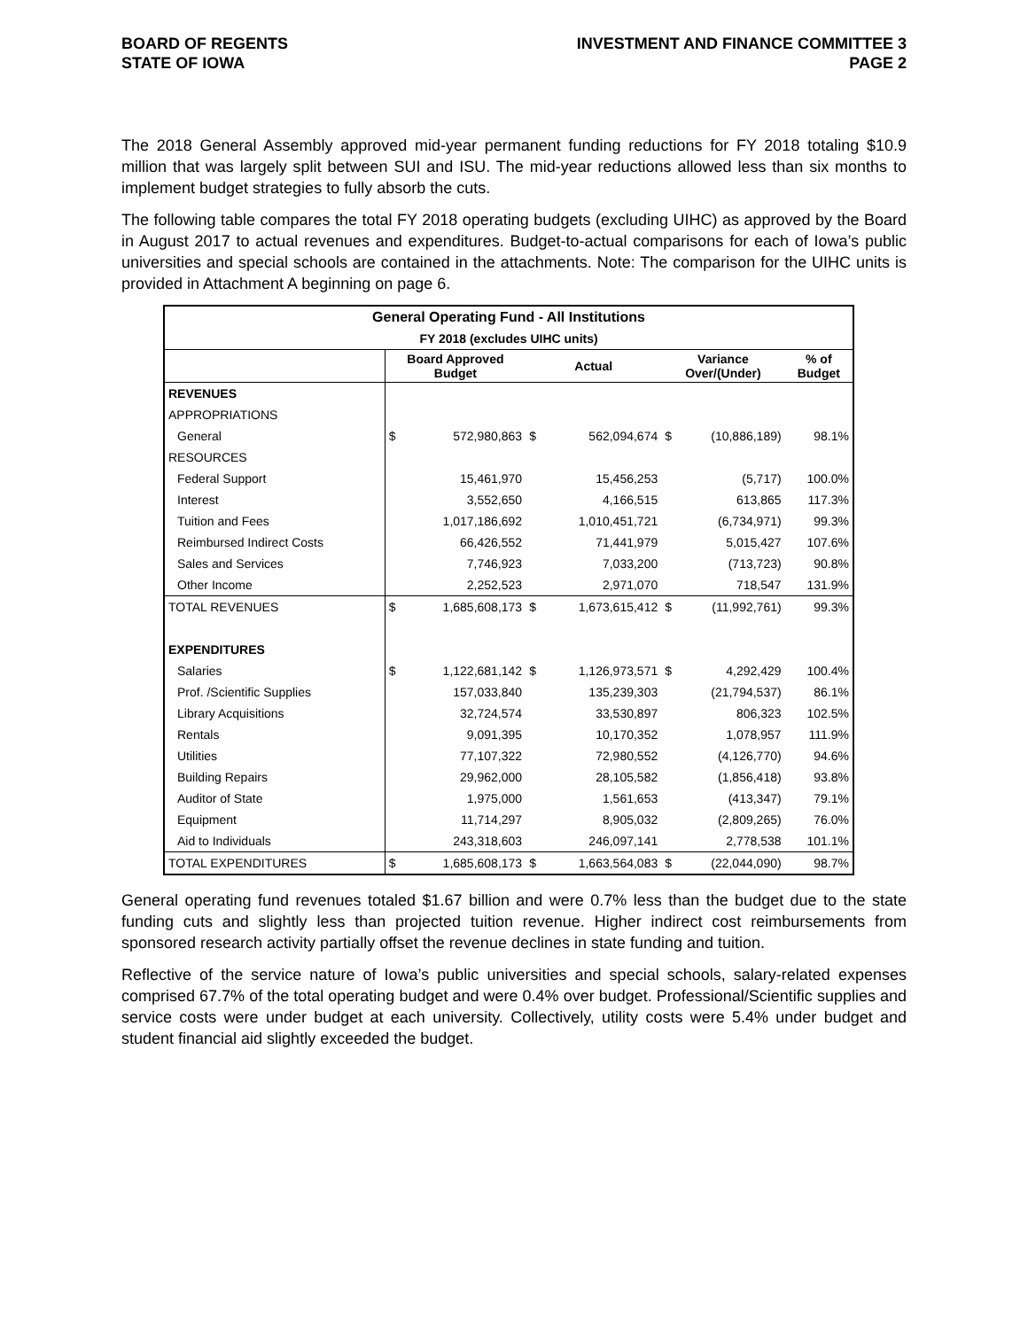BOARD OF REGENTS
STATE OF IOWA
INVESTMENT AND FINANCE COMMITTEE 3
PAGE 2
The 2018 General Assembly approved mid-year permanent funding reductions for FY 2018 totaling $10.9 million that was largely split between SUI and ISU. The mid-year reductions allowed less than six months to implement budget strategies to fully absorb the cuts.
The following table compares the total FY 2018 operating budgets (excluding UIHC) as approved by the Board in August 2017 to actual revenues and expenditures. Budget-to-actual comparisons for each of Iowa’s public universities and special schools are contained in the attachments. Note: The comparison for the UIHC units is provided in Attachment A beginning on page 6.
| General Operating Fund - All Institutions | | | | | | | |
| FY 2018 (excludes UIHC units) | | | | | | | |
| | Board Approved Budget | | Actual | | Variance Over/(Under) | | % of Budget |
| REVENUES | | | | | | | |
| APPROPRIATIONS | | | | | | | |
| General | $ | 572,980,863 | $ | 562,094,674 | $ | (10,886,189) | 98.1% |
| RESOURCES | | | | | | | |
| Federal Support | | 15,461,970 | | 15,456,253 | | (5,717) | 100.0% |
| Interest | | 3,552,650 | | 4,166,515 | | 613,865 | 117.3% |
| Tuition and Fees | | 1,017,186,692 | | 1,010,451,721 | | (6,734,971) | 99.3% |
| Reimbursed Indirect Costs | | 66,426,552 | | 71,441,979 | | 5,015,427 | 107.6% |
| Sales and Services | | 7,746,923 | | 7,033,200 | | (713,723) | 90.8% |
| Other Income | | 2,252,523 | | 2,971,070 | | 718,547 | 131.9% |
| TOTAL REVENUES | $ | 1,685,608,173 | $ | 1,673,615,412 | $ | (11,992,761) | 99.3% |
| EXPENDITURES | | | | | | | |
| Salaries | $ | 1,122,681,142 | $ | 1,126,973,571 | $ | 4,292,429 | 100.4% |
| Prof. /Scientific Supplies | | 157,033,840 | | 135,239,303 | | (21,794,537) | 86.1% |
| Library Acquisitions | | 32,724,574 | | 33,530,897 | | 806,323 | 102.5% |
| Rentals | | 9,091,395 | | 10,170,352 | | 1,078,957 | 111.9% |
| Utilities | | 77,107,322 | | 72,980,552 | | (4,126,770) | 94.6% |
| Building Repairs | | 29,962,000 | | 28,105,582 | | (1,856,418) | 93.8% |
| Auditor of State | | 1,975,000 | | 1,561,653 | | (413,347) | 79.1% |
| Equipment | | 11,714,297 | | 8,905,032 | | (2,809,265) | 76.0% |
| Aid to Individuals | | 243,318,603 | | 246,097,141 | | 2,778,538 | 101.1% |
| TOTAL EXPENDITURES | $ | 1,685,608,173 | $ | 1,663,564,083 | $ | (22,044,090) | 98.7% |
General operating fund revenues totaled $1.67 billion and were 0.7% less than the budget due to the state funding cuts and slightly less than projected tuition revenue. Higher indirect cost reimbursements from sponsored research activity partially offset the revenue declines in state funding and tuition.
Reflective of the service nature of Iowa’s public universities and special schools, salary-related expenses comprised 67.7% of the total operating budget and were 0.4% over budget. Professional/Scientific supplies and service costs were under budget at each university. Collectively, utility costs were 5.4% under budget and student financial aid slightly exceeded the budget.